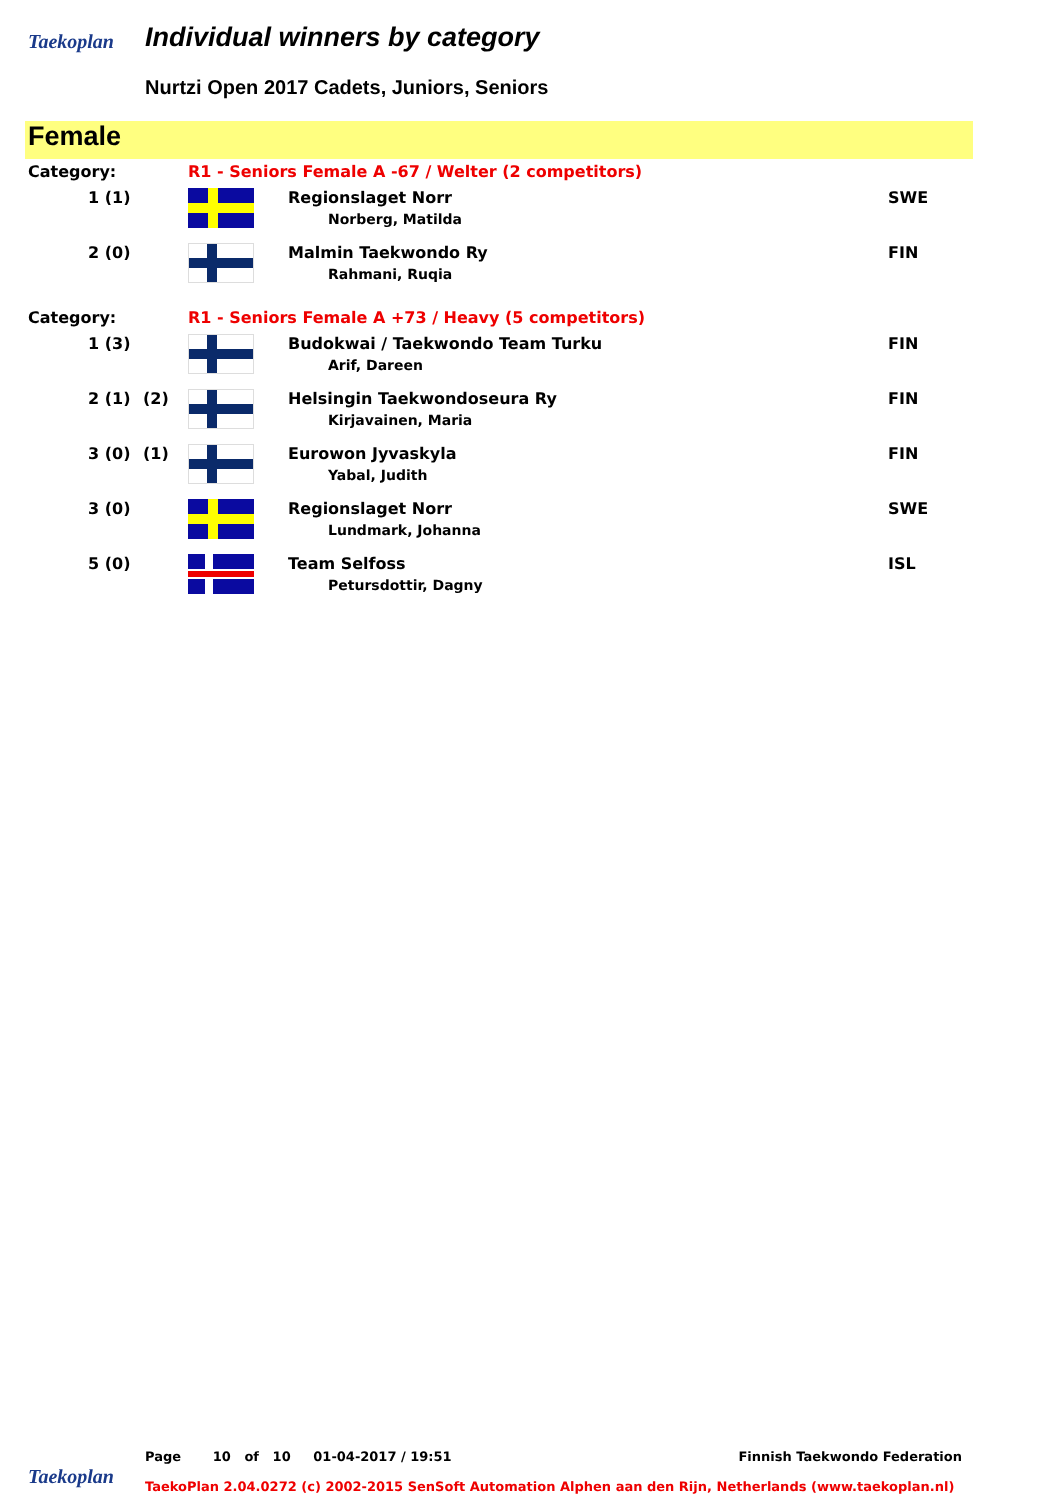Taekoplan Individual winners by category
Nurtzi Open 2017 Cadets, Juniors, Seniors
Female
| Category: | | R1 - Seniors Female A -67 / Welter (2 competitors) | | |
| 1 (1) | | | Regionslaget Norr Norberg, Matilda | SWE |
| 2 (0) | | | Malmin Taekwondo Ry Rahmani, Ruqia | FIN |
| Category: | | R1 - Seniors Female A +73 / Heavy (5 competitors) | | |
| 1 (3) | | | Budokwai / Taekwondo Team Turku Arif, Dareen | FIN |
| 2 (1) | (2) | | Helsingin Taekwondoseura Ry Kirjavainen, Maria | FIN |
| 3 (0) | (1) | | Eurowon Jyvaskyla Yabal, Judith | FIN |
| 3 (0) | | | Regionslaget Norr Lundmark, Johanna | SWE |
| 5 (0) | | | Team Selfoss Petursdottir, Dagny | ISL |
Page 10 of 10 01-04-2017 / 19:51 Finnish Taekwondo Federation
Taekoplan
TaekoPlan 2.04.0272 (c) 2002-2015 SenSoft Automation Alphen aan den Rijn, Netherlands (www.taekoplan.nl)